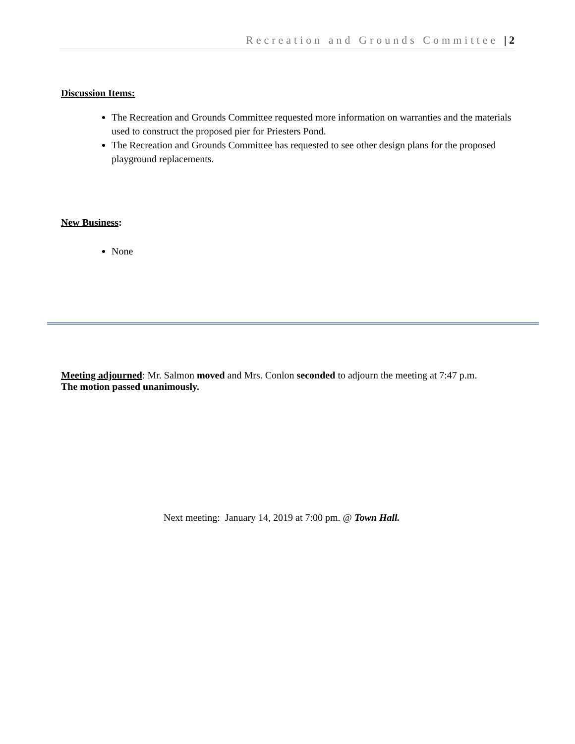Recreation and Grounds Committee | 2
Discussion Items:
The Recreation and Grounds Committee requested more information on warranties and the materials used to construct the proposed pier for Priesters Pond.
The Recreation and Grounds Committee has requested to see other design plans for the proposed playground replacements.
New Business:
None
Meeting adjourned: Mr. Salmon moved and Mrs. Conlon seconded to adjourn the meeting at 7:47 p.m.
The motion passed unanimously.
Next meeting: January 14, 2019 at 7:00 pm. @ Town Hall.